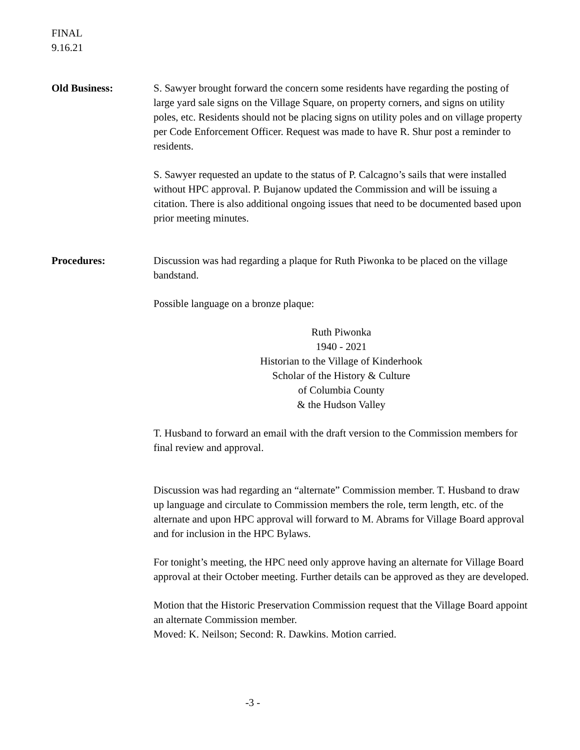FINAL
9.16.21
Old Business: S. Sawyer brought forward the concern some residents have regarding the posting of large yard sale signs on the Village Square, on property corners, and signs on utility poles, etc. Residents should not be placing signs on utility poles and on village property per Code Enforcement Officer. Request was made to have R. Shur post a reminder to residents.
S. Sawyer requested an update to the status of P. Calcagno’s sails that were installed without HPC approval. P. Bujanow updated the Commission and will be issuing a citation. There is also additional ongoing issues that need to be documented based upon prior meeting minutes.
Procedures: Discussion was had regarding a plaque for Ruth Piwonka to be placed on the village bandstand.
Possible language on a bronze plaque:
Ruth Piwonka
1940 - 2021
Historian to the Village of Kinderhook
Scholar of the History & Culture
of Columbia County
& the Hudson Valley
T. Husband to forward an email with the draft version to the Commission members for final review and approval.
Discussion was had regarding an “alternate” Commission member. T. Husband to draw up language and circulate to Commission members the role, term length, etc. of the alternate and upon HPC approval will forward to M. Abrams for Village Board approval and for inclusion in the HPC Bylaws.
For tonight’s meeting, the HPC need only approve having an alternate for Village Board approval at their October meeting. Further details can be approved as they are developed.
Motion that the Historic Preservation Commission request that the Village Board appoint an alternate Commission member.
Moved: K. Neilson; Second: R. Dawkins. Motion carried.
-3 -